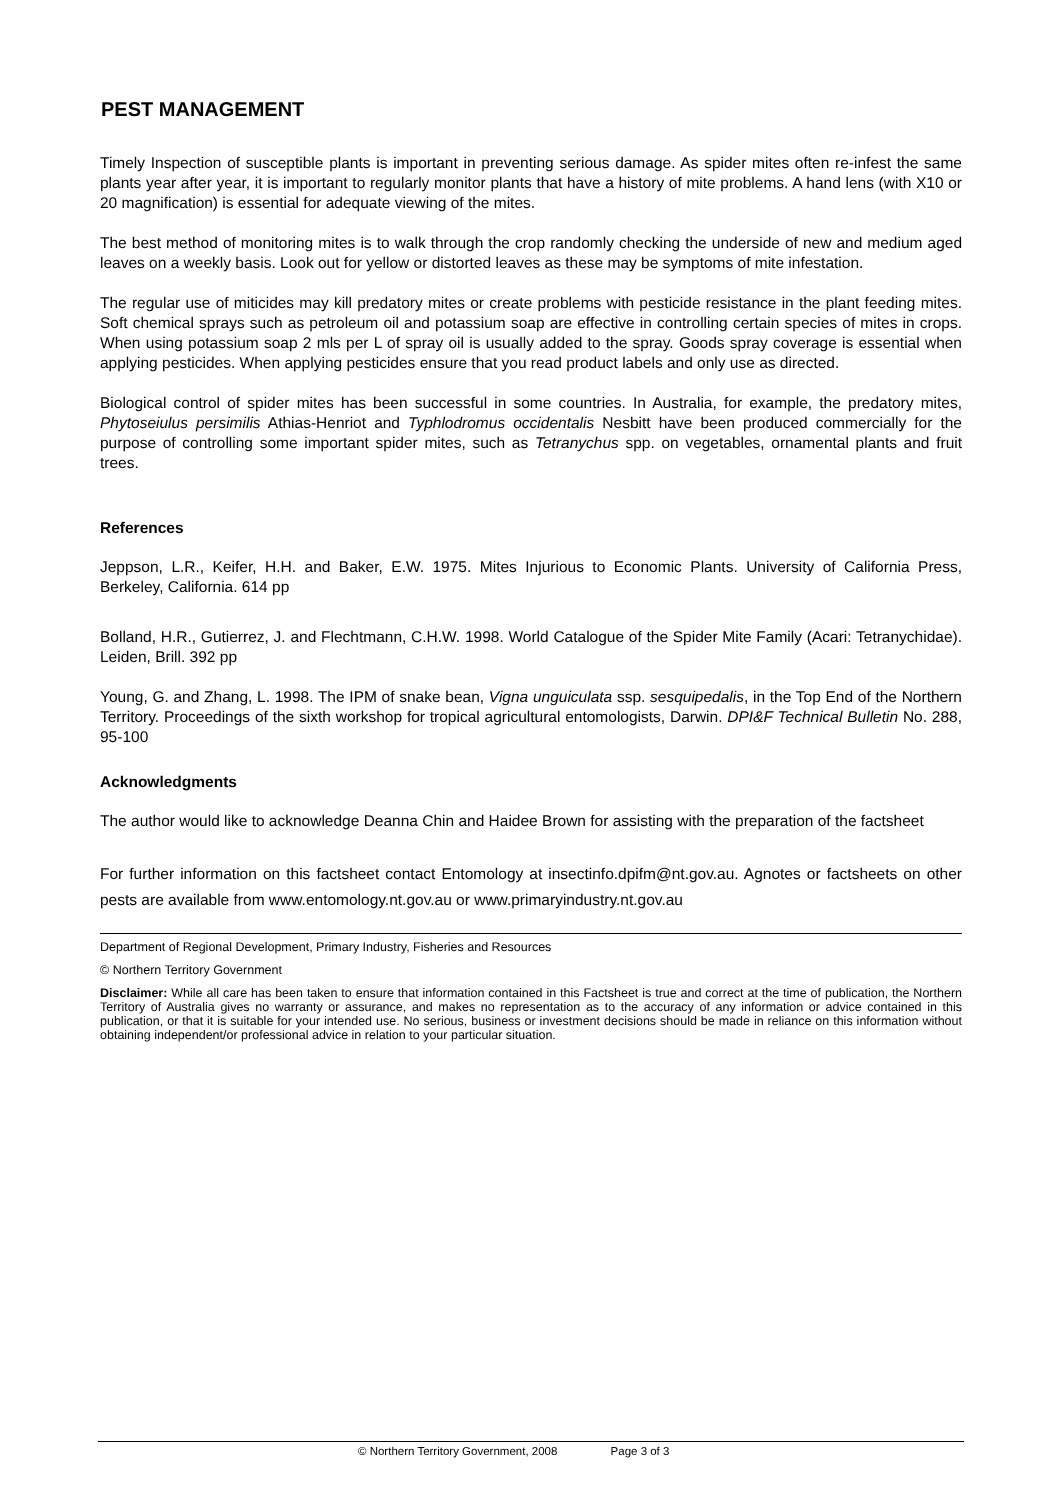PEST MANAGEMENT
Timely Inspection of susceptible plants is important in preventing serious damage. As spider mites often re-infest the same plants year after year, it is important to regularly monitor plants that have a history of mite problems. A hand lens (with X10 or 20 magnification) is essential for adequate viewing of the mites.
The best method of monitoring mites is to walk through the crop randomly checking the underside of new and medium aged leaves on a weekly basis. Look out for yellow or distorted leaves as these may be symptoms of mite infestation.
The regular use of miticides may kill predatory mites or create problems with pesticide resistance in the plant feeding mites. Soft chemical sprays such as petroleum oil and potassium soap are effective in controlling certain species of mites in crops. When using potassium soap 2 mls per L of spray oil is usually added to the spray. Goods spray coverage is essential when applying pesticides. When applying pesticides ensure that you read product labels and only use as directed.
Biological control of spider mites has been successful in some countries. In Australia, for example, the predatory mites, Phytoseiulus persimilis Athias-Henriot and Typhlodromus occidentalis Nesbitt have been produced commercially for the purpose of controlling some important spider mites, such as Tetranychus spp. on vegetables, ornamental plants and fruit trees.
References
Jeppson, L.R., Keifer, H.H. and Baker, E.W. 1975. Mites Injurious to Economic Plants. University of California Press, Berkeley, California. 614 pp
Bolland, H.R., Gutierrez, J. and Flechtmann, C.H.W. 1998. World Catalogue of the Spider Mite Family (Acari: Tetranychidae). Leiden, Brill. 392 pp
Young, G. and Zhang, L. 1998. The IPM of snake bean, Vigna unguiculata ssp. sesquipedalis, in the Top End of the Northern Territory. Proceedings of the sixth workshop for tropical agricultural entomologists, Darwin. DPI&F Technical Bulletin No. 288, 95-100
Acknowledgments
The author would like to acknowledge Deanna Chin and Haidee Brown for assisting with the preparation of the factsheet
For further information on this factsheet contact Entomology at insectinfo.dpifm@nt.gov.au. Agnotes or factsheets on other pests are available from www.entomology.nt.gov.au or www.primaryindustry.nt.gov.au
Department of Regional Development, Primary Industry, Fisheries and Resources
© Northern Territory Government
Disclaimer: While all care has been taken to ensure that information contained in this Factsheet is true and correct at the time of publication, the Northern Territory of Australia gives no warranty or assurance, and makes no representation as to the accuracy of any information or advice contained in this publication, or that it is suitable for your intended use. No serious, business or investment decisions should be made in reliance on this information without obtaining independent/or professional advice in relation to your particular situation.
© Northern Territory Government, 2008 Page 3 of 3